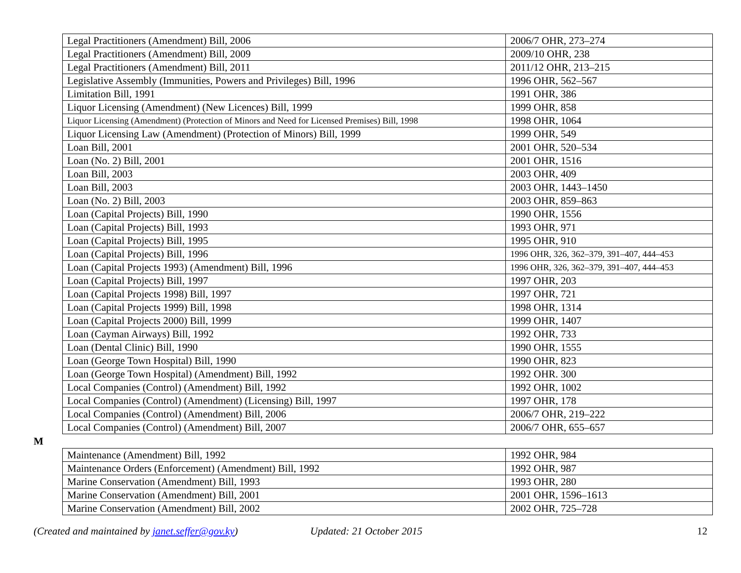| Legal Practitioners (Amendment) Bill, 2006 | 2006/7 OHR, 273–274 |
| Legal Practitioners (Amendment) Bill, 2009 | 2009/10 OHR, 238 |
| Legal Practitioners (Amendment) Bill, 2011 | 2011/12 OHR, 213–215 |
| Legislative Assembly (Immunities, Powers and Privileges) Bill, 1996 | 1996 OHR, 562–567 |
| Limitation Bill, 1991 | 1991 OHR, 386 |
| Liquor Licensing (Amendment) (New Licences) Bill, 1999 | 1999 OHR, 858 |
| Liquor Licensing (Amendment) (Protection of Minors and Need for Licensed Premises) Bill, 1998 | 1998 OHR, 1064 |
| Liquor Licensing Law (Amendment) (Protection of Minors) Bill, 1999 | 1999 OHR, 549 |
| Loan Bill, 2001 | 2001 OHR, 520–534 |
| Loan (No. 2) Bill, 2001 | 2001 OHR, 1516 |
| Loan Bill, 2003 | 2003 OHR, 409 |
| Loan Bill, 2003 | 2003 OHR, 1443–1450 |
| Loan (No. 2) Bill, 2003 | 2003 OHR, 859–863 |
| Loan (Capital Projects) Bill, 1990 | 1990 OHR, 1556 |
| Loan (Capital Projects) Bill, 1993 | 1993 OHR, 971 |
| Loan (Capital Projects) Bill, 1995 | 1995 OHR, 910 |
| Loan (Capital Projects) Bill, 1996 | 1996 OHR, 326, 362–379, 391–407, 444–453 |
| Loan (Capital Projects 1993) (Amendment) Bill, 1996 | 1996 OHR, 326, 362–379, 391–407, 444–453 |
| Loan (Capital Projects) Bill, 1997 | 1997 OHR, 203 |
| Loan (Capital Projects 1998) Bill, 1997 | 1997 OHR, 721 |
| Loan (Capital Projects 1999) Bill, 1998 | 1998 OHR, 1314 |
| Loan (Capital Projects 2000) Bill, 1999 | 1999 OHR, 1407 |
| Loan (Cayman Airways) Bill, 1992 | 1992 OHR, 733 |
| Loan (Dental Clinic) Bill, 1990 | 1990 OHR, 1555 |
| Loan (George Town Hospital) Bill, 1990 | 1990 OHR, 823 |
| Loan (George Town Hospital) (Amendment) Bill, 1992 | 1992 OHR. 300 |
| Local Companies (Control) (Amendment) Bill, 1992 | 1992 OHR, 1002 |
| Local Companies (Control) (Amendment) (Licensing) Bill, 1997 | 1997 OHR, 178 |
| Local Companies (Control) (Amendment) Bill, 2006 | 2006/7 OHR, 219–222 |
| Local Companies (Control) (Amendment) Bill, 2007 | 2006/7 OHR, 655–657 |
M
| Maintenance (Amendment) Bill, 1992 | 1992 OHR, 984 |
| Maintenance Orders (Enforcement) (Amendment) Bill, 1992 | 1992 OHR, 987 |
| Marine Conservation (Amendment) Bill, 1993 | 1993 OHR, 280 |
| Marine Conservation (Amendment) Bill, 2001 | 2001 OHR, 1596–1613 |
| Marine Conservation (Amendment) Bill, 2002 | 2002 OHR, 725–728 |
(Created and maintained by janet.seffer@gov.ky) Updated: 21 October 2015 12